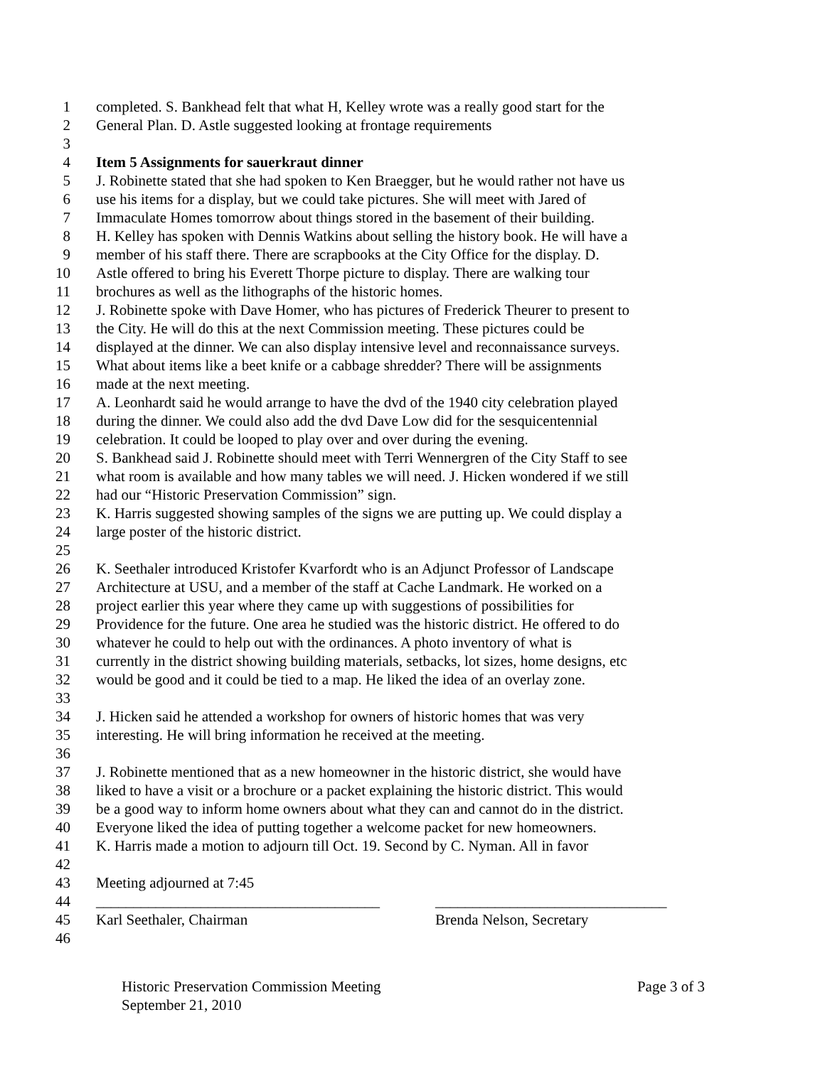1 completed. S. Bankhead felt that what H, Kelley wrote was a really good start for the
2 General Plan. D. Astle suggested looking at frontage requirements
3
4 Item 5 Assignments for sauerkraut dinner
5 J. Robinette stated that she had spoken to Ken Braegger, but he would rather not have us
6 use his items for a display, but we could take pictures. She will meet with Jared of
7 Immaculate Homes tomorrow about things stored in the basement of their building.
8 H. Kelley has spoken with Dennis Watkins about selling the history book. He will have a
9 member of his staff there. There are scrapbooks at the City Office for the display. D.
10 Astle offered to bring his Everett Thorpe picture to display. There are walking tour
11 brochures as well as the lithographs of the historic homes.
12 J. Robinette spoke with Dave Homer, who has pictures of Frederick Theurer to present to
13 the City. He will do this at the next Commission meeting. These pictures could be
14 displayed at the dinner. We can also display intensive level and reconnaissance surveys.
15 What about items like a beet knife or a cabbage shredder? There will be assignments
16 made at the next meeting.
17 A. Leonhardt said he would arrange to have the dvd of the 1940 city celebration played
18 during the dinner. We could also add the dvd Dave Low did for the sesquicentennial
19 celebration. It could be looped to play over and over during the evening.
20 S. Bankhead said J. Robinette should meet with Terri Wennergren of the City Staff to see
21 what room is available and how many tables we will need. J. Hicken wondered if we still
22 had our “Historic Preservation Commission” sign.
23 K. Harris suggested showing samples of the signs we are putting up. We could display a
24 large poster of the historic district.
25
26 K. Seethaler introduced Kristofer Kvarfordt who is an Adjunct Professor of Landscape
27 Architecture at USU, and a member of the staff at Cache Landmark. He worked on a
28 project earlier this year where they came up with suggestions of possibilities for
29 Providence for the future. One area he studied was the historic district. He offered to do
30 whatever he could to help out with the ordinances. A photo inventory of what is
31 currently in the district showing building materials, setbacks, lot sizes, home designs, etc
32 would be good and it could be tied to a map. He liked the idea of an overlay zone.
33
34 J. Hicken said he attended a workshop for owners of historic homes that was very
35 interesting. He will bring information he received at the meeting.
36
37 J. Robinette mentioned that as a new homeowner in the historic district, she would have
38 liked to have a visit or a brochure or a packet explaining the historic district. This would
39 be a good way to inform home owners about what they can and cannot do in the district.
40 Everyone liked the idea of putting together a welcome packet for new homeowners.
41 K. Harris made a motion to adjourn till Oct. 19. Second by C. Nyman. All in favor
42
43 Meeting adjourned at 7:45
44 ______________________________________ _______________________________
45 Karl Seethaler, Chairman Brenda Nelson, Secretary
46
Historic Preservation Commission Meeting Page 3 of 3
September 21, 2010